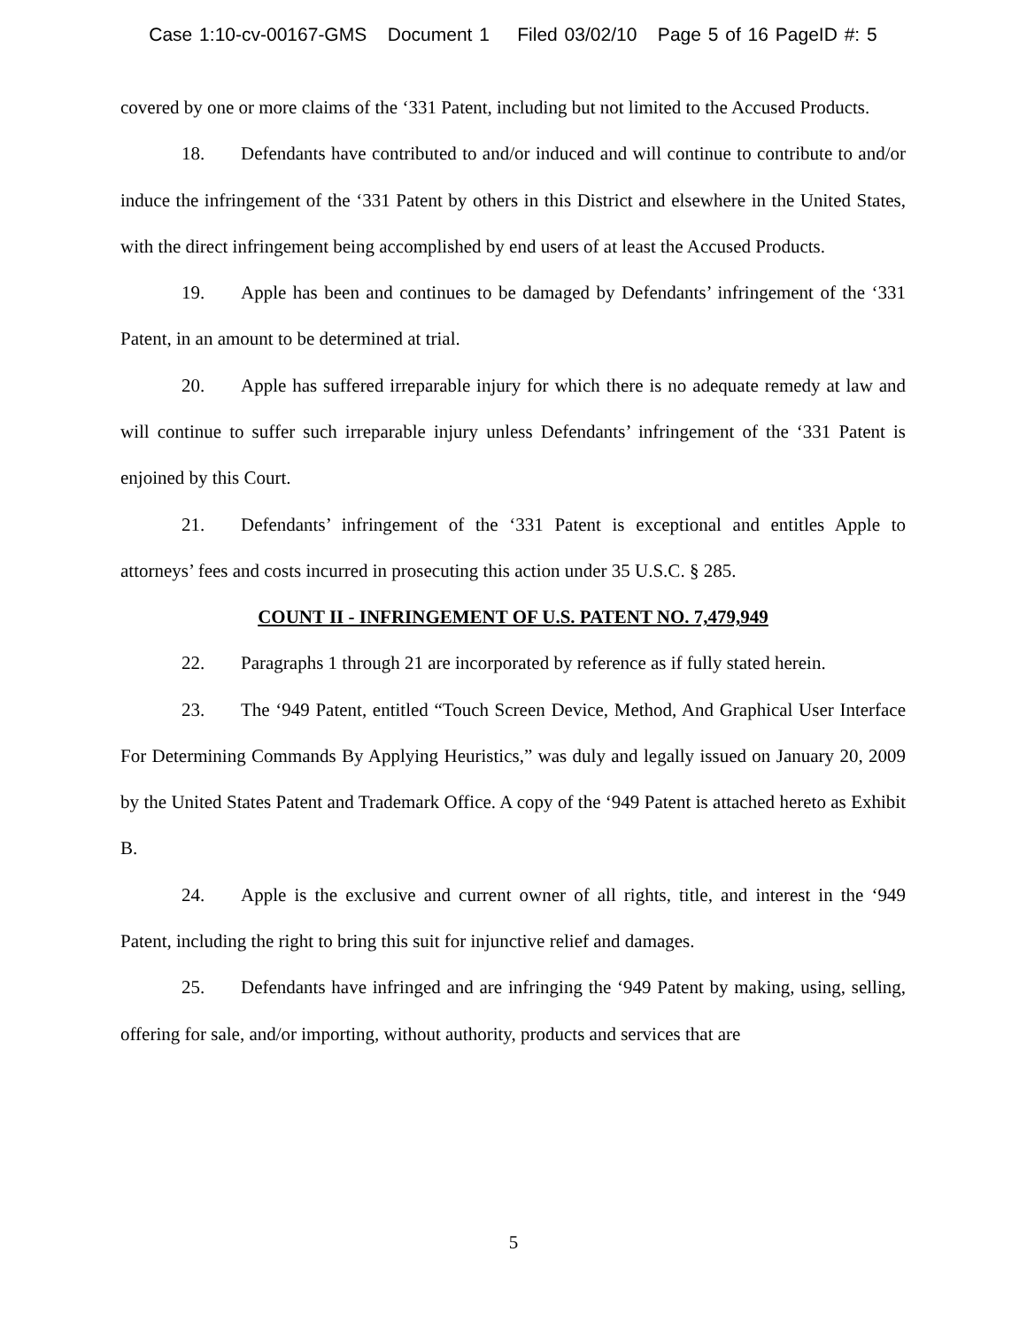Case 1:10-cv-00167-GMS Document 1 Filed 03/02/10 Page 5 of 16 PageID #: 5
covered by one or more claims of the ‘331 Patent, including but not limited to the Accused Products.
18. Defendants have contributed to and/or induced and will continue to contribute to and/or induce the infringement of the ‘331 Patent by others in this District and elsewhere in the United States, with the direct infringement being accomplished by end users of at least the Accused Products.
19. Apple has been and continues to be damaged by Defendants’ infringement of the ‘331 Patent, in an amount to be determined at trial.
20. Apple has suffered irreparable injury for which there is no adequate remedy at law and will continue to suffer such irreparable injury unless Defendants’ infringement of the ‘331 Patent is enjoined by this Court.
21. Defendants’ infringement of the ‘331 Patent is exceptional and entitles Apple to attorneys’ fees and costs incurred in prosecuting this action under 35 U.S.C. § 285.
COUNT II - INFRINGEMENT OF U.S. PATENT NO. 7,479,949
22. Paragraphs 1 through 21 are incorporated by reference as if fully stated herein.
23. The ‘949 Patent, entitled “Touch Screen Device, Method, And Graphical User Interface For Determining Commands By Applying Heuristics,” was duly and legally issued on January 20, 2009 by the United States Patent and Trademark Office. A copy of the ‘949 Patent is attached hereto as Exhibit B.
24. Apple is the exclusive and current owner of all rights, title, and interest in the ‘949 Patent, including the right to bring this suit for injunctive relief and damages.
25. Defendants have infringed and are infringing the ‘949 Patent by making, using, selling, offering for sale, and/or importing, without authority, products and services that are
5